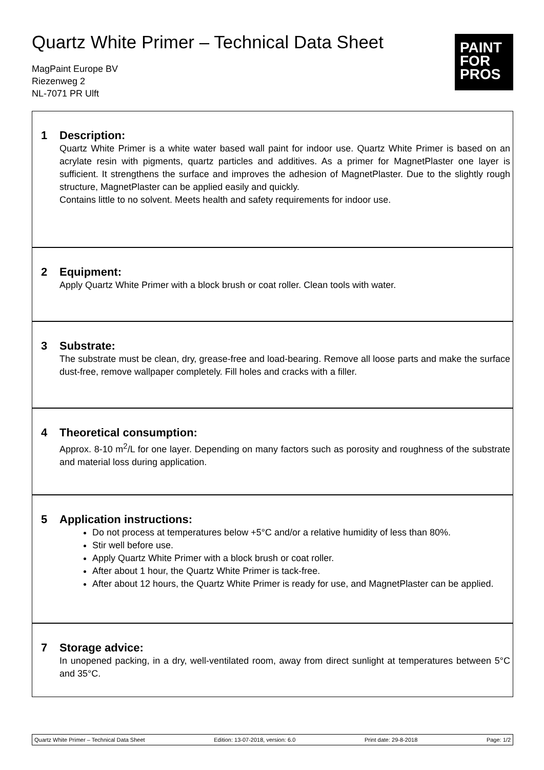Quartz White Primer – Technical Data Sheet
MagPaint Europe BV
Riezenweg 2
NL-7071 PR Ulft
PAINT
FOR
PROS
1 Description:
Quartz White Primer is a white water based wall paint for indoor use. Quartz White Primer is based on an acrylate resin with pigments, quartz particles and additives. As a primer for MagnetPlaster one layer is sufficient. It strengthens the surface and improves the adhesion of MagnetPlaster. Due to the slightly rough structure, MagnetPlaster can be applied easily and quickly.
Contains little to no solvent. Meets health and safety requirements for indoor use.
2 Equipment:
Apply Quartz White Primer with a block brush or coat roller. Clean tools with water.
3 Substrate:
The substrate must be clean, dry, grease-free and load-bearing. Remove all loose parts and make the surface dust-free, remove wallpaper completely. Fill holes and cracks with a filler.
4 Theoretical consumption:
Approx. 8-10 m<sup>2</sup>/L for one layer. Depending on many factors such as porosity and roughness of the substrate and material loss during application.
5 Application instructions:
Do not process at temperatures below +5°C and/or a relative humidity of less than 80%.
Stir well before use.
Apply Quartz White Primer with a block brush or coat roller.
After about 1 hour, the Quartz White Primer is tack-free.
After about 12 hours, the Quartz White Primer is ready for use, and MagnetPlaster can be applied.
7 Storage advice:
In unopened packing, in a dry, well-ventilated room, away from direct sunlight at temperatures between 5°C and 35°C.
Quartz White Primer – Technical Data Sheet Edition: 13-07-2018, version: 6.0 Print date: 29-8-2018 Page: 1/2